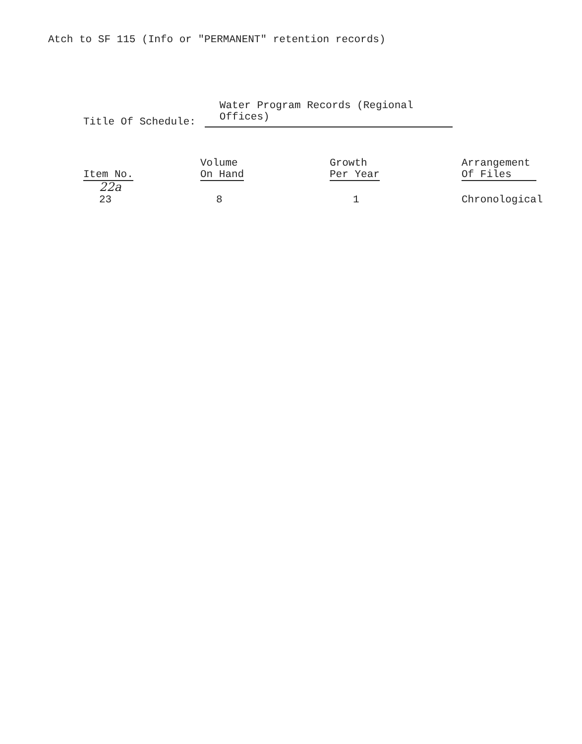Atch to SF 115 (Info or "PERMANENT" retention records)
Title Of Schedule: Water Program Records (Regional Offices)
| Item No. | Volume On Hand | Growth Per Year | Arrangement Of Files |
| --- | --- | --- | --- |
| 22a | | | |
| 23 | 8 | 1 | Chronological |